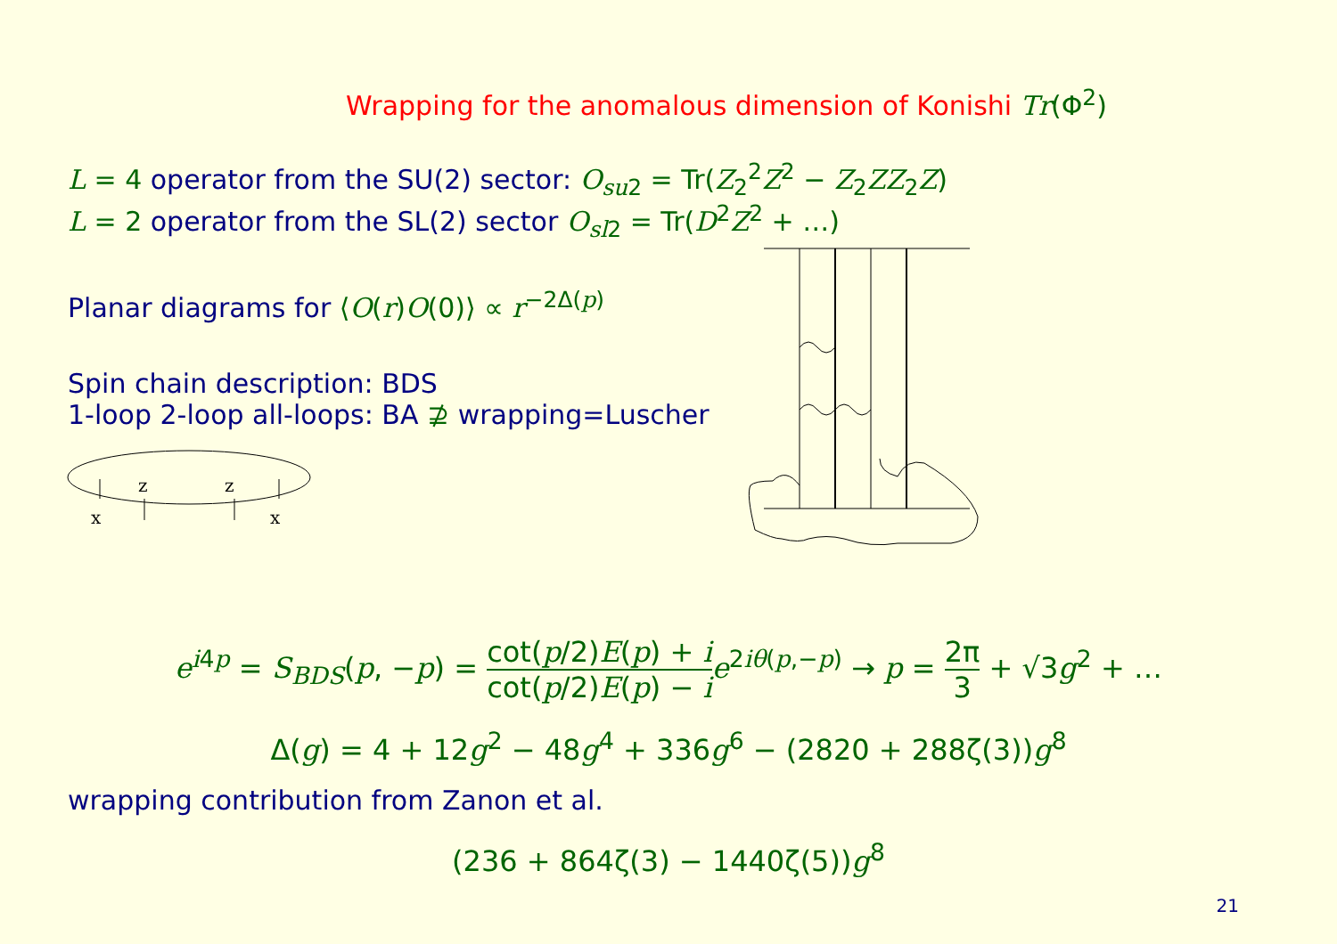Wrapping for the anomalous dimension of Konishi Tr(Φ<sup>2</sup>)
L = 4 operator from the SU(2) sector: O<sub>su2</sub> = Tr(Z<sub>2</sub><sup>2</sup>Z<sup>2</sup> − Z<sub>2</sub>ZZ<sub>2</sub>Z)
L = 2 operator from the SL(2) sector O<sub>sl2</sub> = Tr(D<sup>2</sup>Z<sup>2</sup> + …)
Planar diagrams for ⟨O(r)O(0)⟩ ∝ r<sup>−2Δ(p)</sup>
Spin chain description: BDS
1-loop 2-loop all-loops: BA ⊉ wrapping=Luscher
e<sup>i4p</sup> = S<sub>BDS</sub>(p, −p) = cot(p/2)E(p) + i cot(p/2)E(p) − i e<sup>2iθ(p,−p)</sup> → p = 2π 3 + √3g<sup>2</sup> + …
Δ(g) = 4 + 12g<sup>2</sup> − 48g<sup>4</sup> + 336g<sup>6</sup> − (2820 + 288ζ(3))g<sup>8</sup>
wrapping contribution from Zanon et al.
(236 + 864ζ(3) − 1440ζ(5))g<sup>8</sup>
21
x
z
z
x